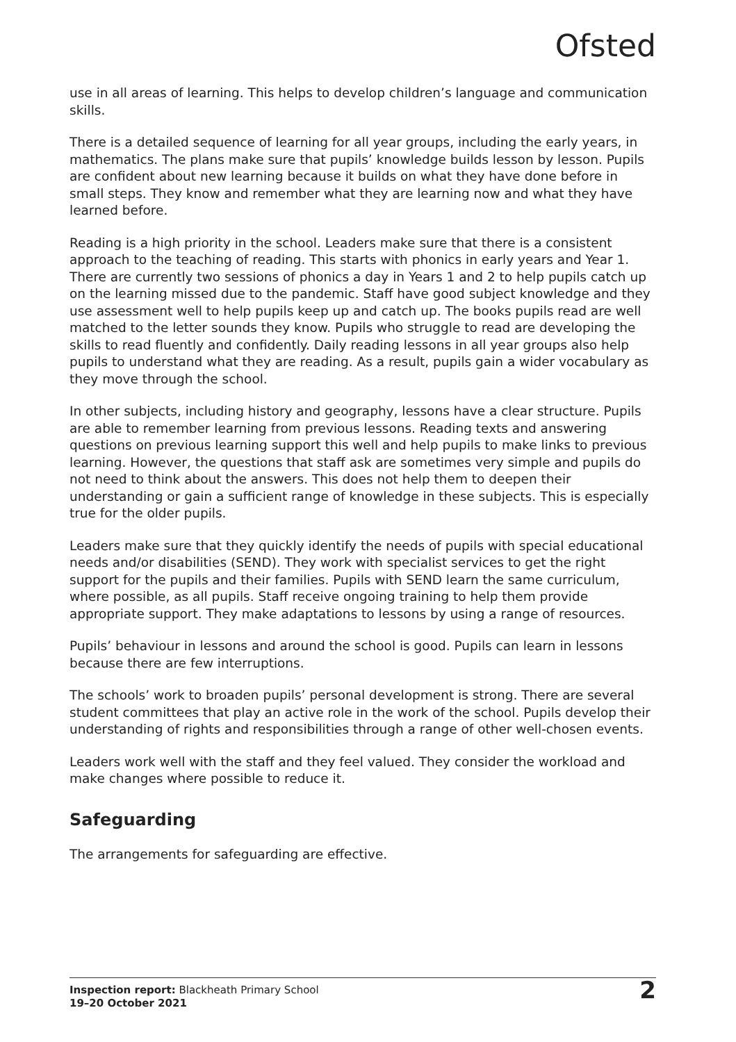Ofsted
use in all areas of learning. This helps to develop children’s language and communication skills.
There is a detailed sequence of learning for all year groups, including the early years, in mathematics. The plans make sure that pupils’ knowledge builds lesson by lesson. Pupils are confident about new learning because it builds on what they have done before in small steps. They know and remember what they are learning now and what they have learned before.
Reading is a high priority in the school. Leaders make sure that there is a consistent approach to the teaching of reading. This starts with phonics in early years and Year 1. There are currently two sessions of phonics a day in Years 1 and 2 to help pupils catch up on the learning missed due to the pandemic. Staff have good subject knowledge and they use assessment well to help pupils keep up and catch up. The books pupils read are well matched to the letter sounds they know. Pupils who struggle to read are developing the skills to read fluently and confidently. Daily reading lessons in all year groups also help pupils to understand what they are reading. As a result, pupils gain a wider vocabulary as they move through the school.
In other subjects, including history and geography, lessons have a clear structure. Pupils are able to remember learning from previous lessons. Reading texts and answering questions on previous learning support this well and help pupils to make links to previous learning. However, the questions that staff ask are sometimes very simple and pupils do not need to think about the answers. This does not help them to deepen their understanding or gain a sufficient range of knowledge in these subjects. This is especially true for the older pupils.
Leaders make sure that they quickly identify the needs of pupils with special educational needs and/or disabilities (SEND). They work with specialist services to get the right support for the pupils and their families. Pupils with SEND learn the same curriculum, where possible, as all pupils. Staff receive ongoing training to help them provide appropriate support. They make adaptations to lessons by using a range of resources.
Pupils’ behaviour in lessons and around the school is good. Pupils can learn in lessons because there are few interruptions.
The schools’ work to broaden pupils’ personal development is strong. There are several student committees that play an active role in the work of the school. Pupils develop their understanding of rights and responsibilities through a range of other well-chosen events.
Leaders work well with the staff and they feel valued. They consider the workload and make changes where possible to reduce it.
Safeguarding
The arrangements for safeguarding are effective.
Inspection report: Blackheath Primary School
19–20 October 2021
2